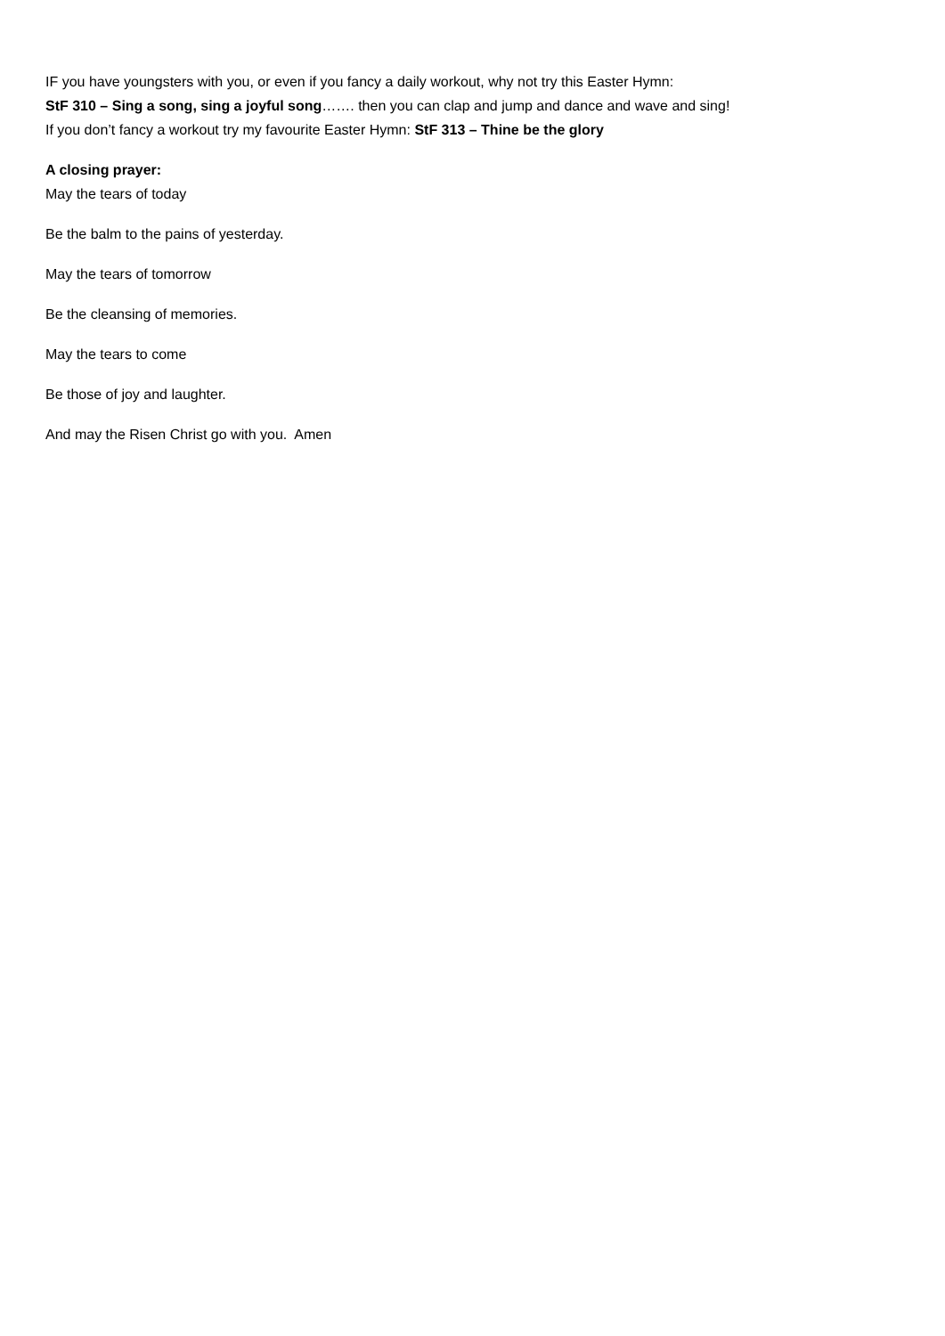IF you have youngsters with you, or even if you fancy a daily workout, why not try this Easter Hymn:
StF 310 – Sing a song, sing a joyful song……. then you can clap and jump and dance and wave and sing!
If you don’t fancy a workout try my favourite Easter Hymn: StF 313 – Thine be the glory
A closing prayer:
May the tears of today
Be the balm to the pains of yesterday.
May the tears of tomorrow
Be the cleansing of memories.
May the tears to come
Be those of joy and laughter.
And may the Risen Christ go with you. Amen